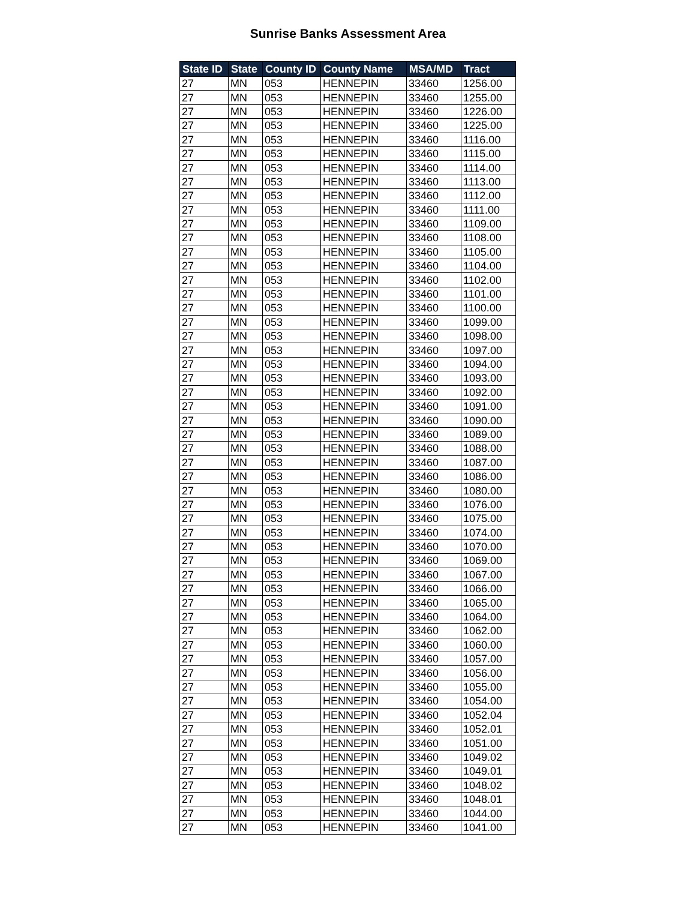Sunrise Banks Assessment Area
| State ID | State | County ID | County Name | MSA/MD | Tract |
| --- | --- | --- | --- | --- | --- |
| 27 | MN | 053 | HENNEPIN | 33460 | 1256.00 |
| 27 | MN | 053 | HENNEPIN | 33460 | 1255.00 |
| 27 | MN | 053 | HENNEPIN | 33460 | 1226.00 |
| 27 | MN | 053 | HENNEPIN | 33460 | 1225.00 |
| 27 | MN | 053 | HENNEPIN | 33460 | 1116.00 |
| 27 | MN | 053 | HENNEPIN | 33460 | 1115.00 |
| 27 | MN | 053 | HENNEPIN | 33460 | 1114.00 |
| 27 | MN | 053 | HENNEPIN | 33460 | 1113.00 |
| 27 | MN | 053 | HENNEPIN | 33460 | 1112.00 |
| 27 | MN | 053 | HENNEPIN | 33460 | 1111.00 |
| 27 | MN | 053 | HENNEPIN | 33460 | 1109.00 |
| 27 | MN | 053 | HENNEPIN | 33460 | 1108.00 |
| 27 | MN | 053 | HENNEPIN | 33460 | 1105.00 |
| 27 | MN | 053 | HENNEPIN | 33460 | 1104.00 |
| 27 | MN | 053 | HENNEPIN | 33460 | 1102.00 |
| 27 | MN | 053 | HENNEPIN | 33460 | 1101.00 |
| 27 | MN | 053 | HENNEPIN | 33460 | 1100.00 |
| 27 | MN | 053 | HENNEPIN | 33460 | 1099.00 |
| 27 | MN | 053 | HENNEPIN | 33460 | 1098.00 |
| 27 | MN | 053 | HENNEPIN | 33460 | 1097.00 |
| 27 | MN | 053 | HENNEPIN | 33460 | 1094.00 |
| 27 | MN | 053 | HENNEPIN | 33460 | 1093.00 |
| 27 | MN | 053 | HENNEPIN | 33460 | 1092.00 |
| 27 | MN | 053 | HENNEPIN | 33460 | 1091.00 |
| 27 | MN | 053 | HENNEPIN | 33460 | 1090.00 |
| 27 | MN | 053 | HENNEPIN | 33460 | 1089.00 |
| 27 | MN | 053 | HENNEPIN | 33460 | 1088.00 |
| 27 | MN | 053 | HENNEPIN | 33460 | 1087.00 |
| 27 | MN | 053 | HENNEPIN | 33460 | 1086.00 |
| 27 | MN | 053 | HENNEPIN | 33460 | 1080.00 |
| 27 | MN | 053 | HENNEPIN | 33460 | 1076.00 |
| 27 | MN | 053 | HENNEPIN | 33460 | 1075.00 |
| 27 | MN | 053 | HENNEPIN | 33460 | 1074.00 |
| 27 | MN | 053 | HENNEPIN | 33460 | 1070.00 |
| 27 | MN | 053 | HENNEPIN | 33460 | 1069.00 |
| 27 | MN | 053 | HENNEPIN | 33460 | 1067.00 |
| 27 | MN | 053 | HENNEPIN | 33460 | 1066.00 |
| 27 | MN | 053 | HENNEPIN | 33460 | 1065.00 |
| 27 | MN | 053 | HENNEPIN | 33460 | 1064.00 |
| 27 | MN | 053 | HENNEPIN | 33460 | 1062.00 |
| 27 | MN | 053 | HENNEPIN | 33460 | 1060.00 |
| 27 | MN | 053 | HENNEPIN | 33460 | 1057.00 |
| 27 | MN | 053 | HENNEPIN | 33460 | 1056.00 |
| 27 | MN | 053 | HENNEPIN | 33460 | 1055.00 |
| 27 | MN | 053 | HENNEPIN | 33460 | 1054.00 |
| 27 | MN | 053 | HENNEPIN | 33460 | 1052.04 |
| 27 | MN | 053 | HENNEPIN | 33460 | 1052.01 |
| 27 | MN | 053 | HENNEPIN | 33460 | 1051.00 |
| 27 | MN | 053 | HENNEPIN | 33460 | 1049.02 |
| 27 | MN | 053 | HENNEPIN | 33460 | 1049.01 |
| 27 | MN | 053 | HENNEPIN | 33460 | 1048.02 |
| 27 | MN | 053 | HENNEPIN | 33460 | 1048.01 |
| 27 | MN | 053 | HENNEPIN | 33460 | 1044.00 |
| 27 | MN | 053 | HENNEPIN | 33460 | 1041.00 |